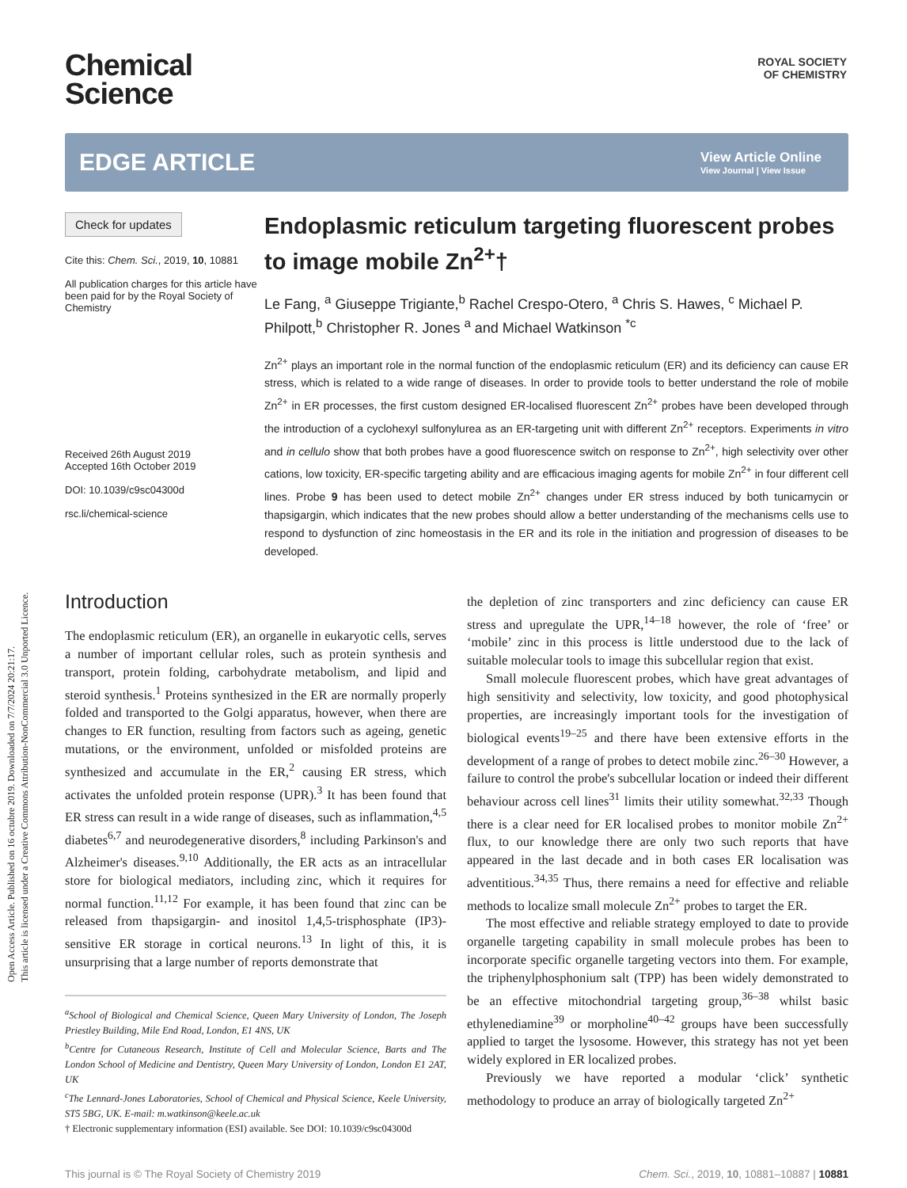Open Access Article. Published on 16 octubre 2019. Downloaded on 7/7/2024 20:21:17.
This article is licensed under a Creative Commons Attribution-NonCommercial 3.0 Unported Licence.
ROYAL SOCIETY
OF CHEMISTRY
Chemical
Science
EDGE ARTICLE
View Article Online
View Journal | View Issue
Check for updates
Cite this: Chem. Sci., 2019, 10, 10881
All publication charges for this article have been paid for by the Royal Society of Chemistry
Received 26th August 2019
Accepted 16th October 2019
DOI: 10.1039/c9sc04300d
rsc.li/chemical-science
Endoplasmic reticulum targeting fluorescent probes to image mobile Zn<sup>2+</sup>†
Le Fang, <sup>a</sup> Giuseppe Trigiante,<sup>b</sup> Rachel Crespo-Otero, <sup>a</sup> Chris S. Hawes, <sup>c</sup> Michael P. Philpott,<sup>b</sup> Christopher R. Jones <sup>a</sup> and Michael Watkinson <sup>*c</sup>
Zn<sup>2+</sup> plays an important role in the normal function of the endoplasmic reticulum (ER) and its deficiency can cause ER stress, which is related to a wide range of diseases. In order to provide tools to better understand the role of mobile Zn<sup>2+</sup> in ER processes, the first custom designed ER-localised fluorescent Zn<sup>2+</sup> probes have been developed through the introduction of a cyclohexyl sulfonylurea as an ER-targeting unit with different Zn<sup>2+</sup> receptors. Experiments in vitro and in cellulo show that both probes have a good fluorescence switch on response to Zn<sup>2+</sup>, high selectivity over other cations, low toxicity, ER-specific targeting ability and are efficacious imaging agents for mobile Zn<sup>2+</sup> in four different cell lines. Probe 9 has been used to detect mobile Zn<sup>2+</sup> changes under ER stress induced by both tunicamycin or thapsigargin, which indicates that the new probes should allow a better understanding of the mechanisms cells use to respond to dysfunction of zinc homeostasis in the ER and its role in the initiation and progression of diseases to be developed.
Introduction
The endoplasmic reticulum (ER), an organelle in eukaryotic cells, serves a number of important cellular roles, such as protein synthesis and transport, protein folding, carbohydrate metabolism, and lipid and steroid synthesis.<sup>1</sup> Proteins synthesized in the ER are normally properly folded and transported to the Golgi apparatus, however, when there are changes to ER function, resulting from factors such as ageing, genetic mutations, or the environment, unfolded or misfolded proteins are synthesized and accumulate in the ER,<sup>2</sup> causing ER stress, which activates the unfolded protein response (UPR).<sup>3</sup> It has been found that ER stress can result in a wide range of diseases, such as inflammation,<sup>4,5</sup> diabetes<sup>6,7</sup> and neurodegenerative disorders,<sup>8</sup> including Parkinson's and Alzheimer's diseases.<sup>9,10</sup> Additionally, the ER acts as an intracellular store for biological mediators, including zinc, which it requires for normal function.<sup>11,12</sup> For example, it has been found that zinc can be released from thapsigargin- and inositol 1,4,5-trisphosphate (IP3)-sensitive ER storage in cortical neurons.<sup>13</sup> In light of this, it is unsurprising that a large number of reports demonstrate that
<sup>a</sup> School of Biological and Chemical Science, Queen Mary University of London, The Joseph Priestley Building, Mile End Road, London, E1 4NS, UK
<sup>b</sup> Centre for Cutaneous Research, Institute of Cell and Molecular Science, Barts and The London School of Medicine and Dentistry, Queen Mary University of London, London E1 2AT, UK
<sup>c</sup> The Lennard-Jones Laboratories, School of Chemical and Physical Science, Keele University, ST5 5BG, UK. E-mail: m.watkinson@keele.ac.uk
† Electronic supplementary information (ESI) available. See DOI: 10.1039/c9sc04300d
the depletion of zinc transporters and zinc deficiency can cause ER stress and upregulate the UPR,<sup>14–18</sup> however, the role of ‘free’ or ‘mobile’ zinc in this process is little understood due to the lack of suitable molecular tools to image this subcellular region that exist.
Small molecule fluorescent probes, which have great advantages of high sensitivity and selectivity, low toxicity, and good photophysical properties, are increasingly important tools for the investigation of biological events<sup>19–25</sup> and there have been extensive efforts in the development of a range of probes to detect mobile zinc.<sup>26–30</sup> However, a failure to control the probe's subcellular location or indeed their different behaviour across cell lines<sup>31</sup> limits their utility somewhat.<sup>32,33</sup> Though there is a clear need for ER localised probes to monitor mobile Zn<sup>2+</sup> flux, to our knowledge there are only two such reports that have appeared in the last decade and in both cases ER localisation was adventitious.<sup>34,35</sup> Thus, there remains a need for effective and reliable methods to localize small molecule Zn<sup>2+</sup> probes to target the ER.
The most effective and reliable strategy employed to date to provide organelle targeting capability in small molecule probes has been to incorporate specific organelle targeting vectors into them. For example, the triphenylphosphonium salt (TPP) has been widely demonstrated to be an effective mitochondrial targeting group,<sup>36–38</sup> whilst basic ethylenediamine<sup>39</sup> or morpholine<sup>40–42</sup> groups have been successfully applied to target the lysosome. However, this strategy has not yet been widely explored in ER localized probes.
Previously we have reported a modular ‘click’ synthetic methodology to produce an array of biologically targeted Zn<sup>2+</sup>
This journal is © The Royal Society of Chemistry 2019 Chem. Sci., 2019, 10, 10881–10887 | 10881